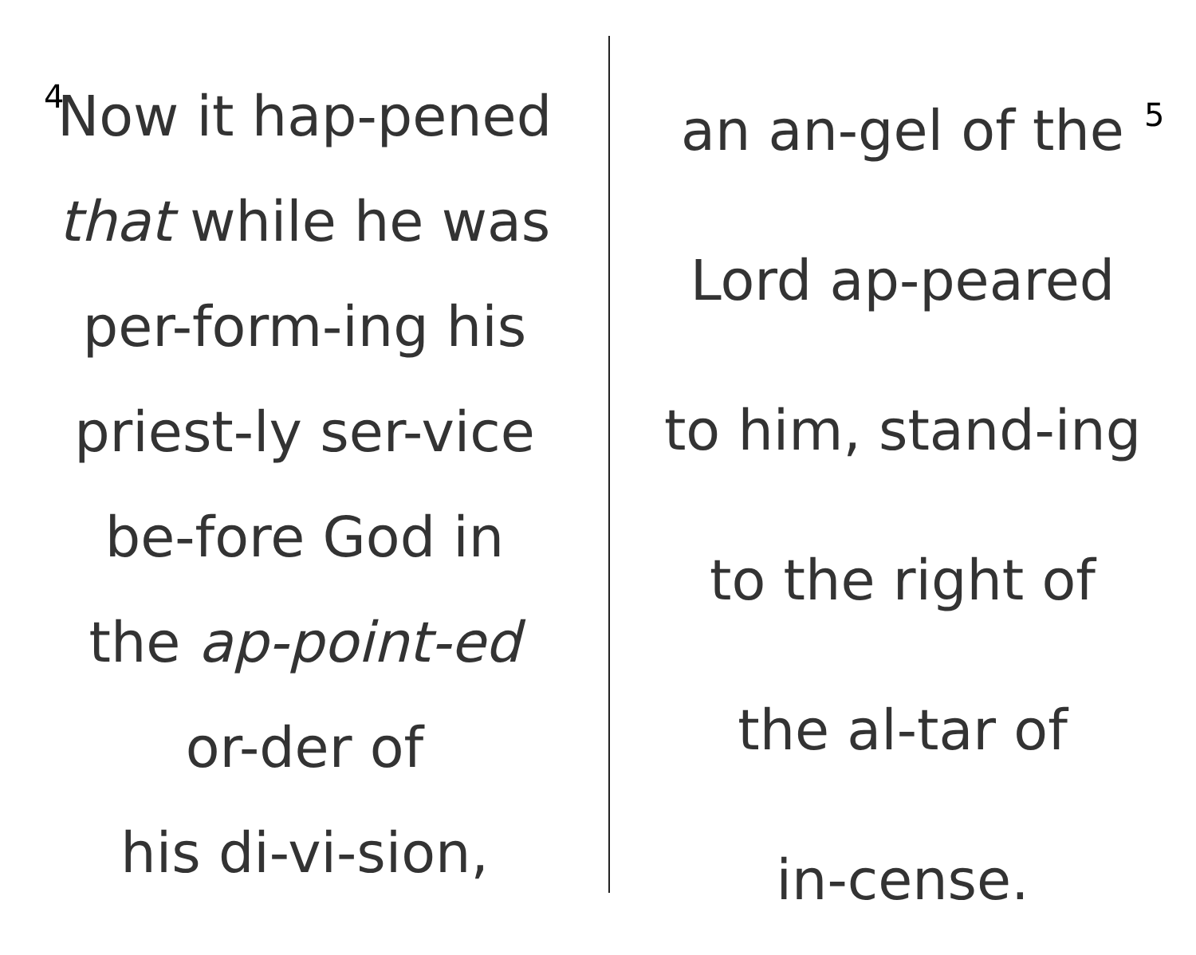4
Now it hap-pened
that while he was
per-form-ing his
priest-ly ser-vice
be-fore God in
the ap-point-ed
or-der of
his di-vi-sion,
an an-gel of the
5
Lord ap-peared
to him, stand-ing
to the right of
the al-tar of
in-cense.